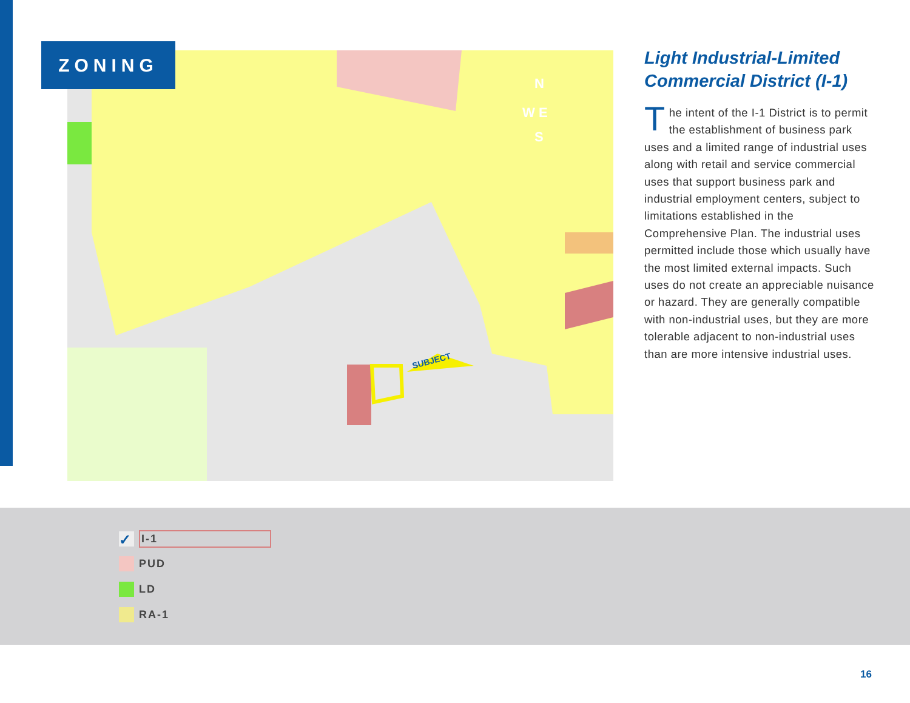ZONING
SUBJECT
N
W E
S
Light Industrial-Limited Commercial District (I-1)
The intent of the I-1 District is to permit the establishment of business park uses and a limited range of industrial uses along with retail and service commercial uses that support business park and industrial employment centers, subject to limitations established in the Comprehensive Plan. The industrial uses permitted include those which usually have the most limited external impacts. Such uses do not create an appreciable nuisance or hazard. They are generally compatible with non-industrial uses, but they are more tolerable adjacent to non-industrial uses than are more intensive industrial uses.
✓
I-1
PUD
LD
RA-1
16